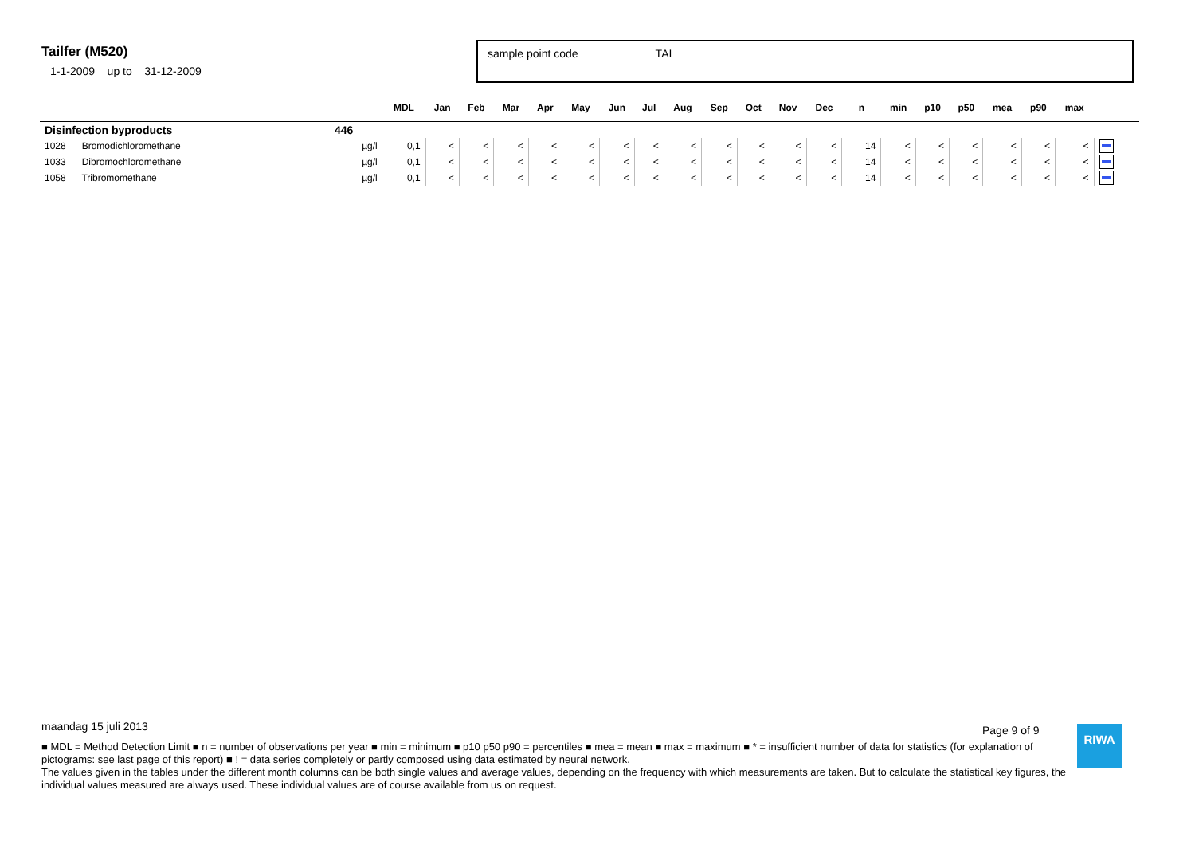Tailfer (M520)
1-1-2009 up to 31-12-2009
sample point code TAI
| | | | MDL | Jan | Feb | Mar | Apr | May | Jun | Jul | Aug | Sep | Oct | Nov | Dec | n | min | p10 | p50 | mea | p90 | max | |
| --- | --- | --- | --- | --- | --- | --- | --- | --- | --- | --- | --- | --- | --- | --- | --- | --- | --- | --- | --- | --- | --- | --- | --- |
| Disinfection byproducts | | 446 | | | | | | | | | | | | | | | | | | | | | |
| 1028 Bromodichloromethane | | µg/l | 0,1 | < | < | < | < | < | < | < | < | < | < | < | < | 14 | < | < | < | < | < | < | |
| 1033 Dibromochloromethane | | µg/l | 0,1 | < | < | < | < | < | < | < | < | < | < | < | < | 14 | < | < | < | < | < | < | |
| 1058 Tribromomethane | | µg/l | 0,1 | < | < | < | < | < | < | < | < | < | < | < | < | 14 | < | < | < | < | < | < | |
maandag 15 juli 2013
■ MDL = Method Detection Limit ■ n = number of observations per year ■ min = minimum ■ p10 p50 p90 = percentiles ■ mea = mean ■ max = maximum ■ * = insufficient number of data for statistics (for explanation of pictograms: see last page of this report) ■ ! = data series completely or partly composed using data estimated by neural network.
The values given in the tables under the different month columns can be both single values and average values, depending on the frequency with which measurements are taken. But to calculate the statistical key figures, the individual values measured are always used. These individual values are of course available from us on request.
Page 9 of 9 RIWA